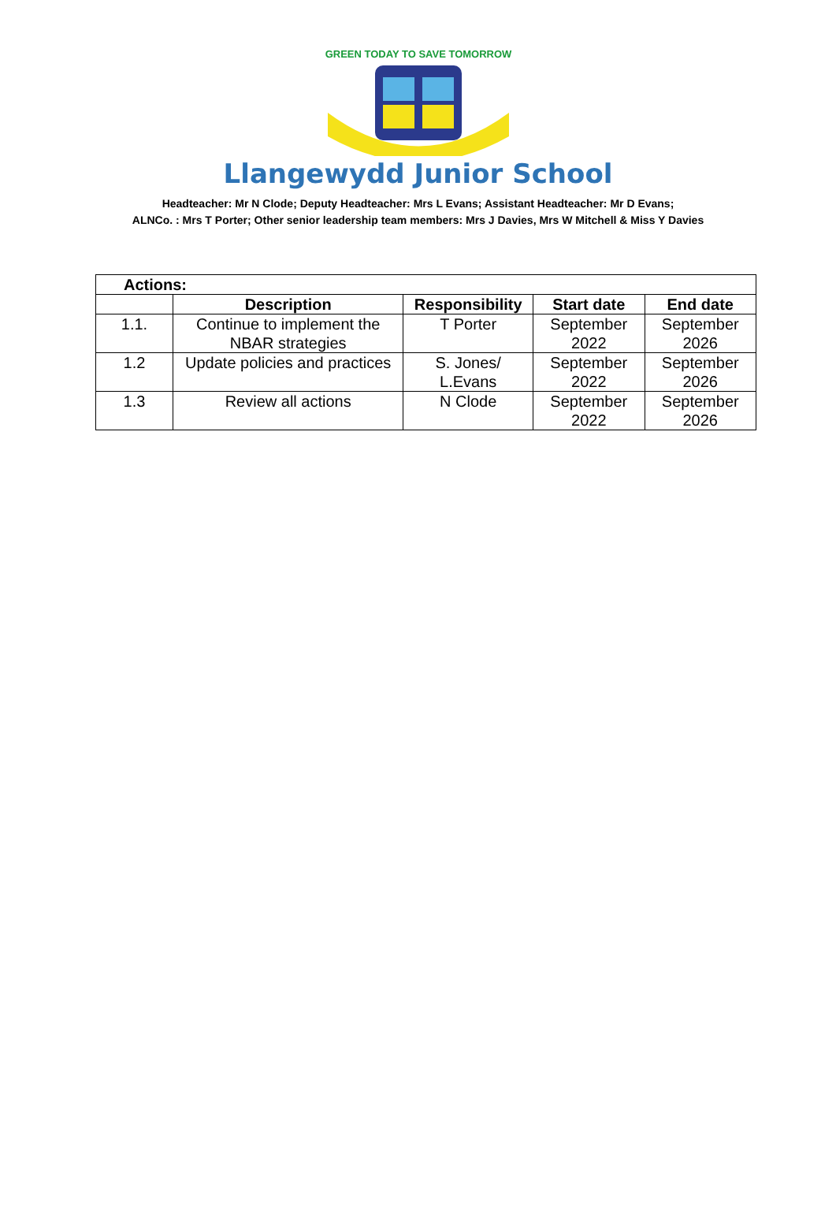GREEN TODAY TO SAVE TOMORROW
Llangewydd Junior School
Headteacher: Mr N Clode; Deputy Headteacher: Mrs L Evans; Assistant Headteacher: Mr D Evans;
ALNCo. : Mrs T Porter; Other senior leadership team members: Mrs J Davies, Mrs W Mitchell & Miss Y Davies
| Actions: | | | | |
| --- | --- | --- | --- | --- |
| | Description | Responsibility | Start date | End date |
| 1.1. | Continue to implement the NBAR strategies | T Porter | September 2022 | September 2026 |
| 1.2 | Update policies and practices | S. Jones/ L.Evans | September 2022 | September 2026 |
| 1.3 | Review all actions | N Clode | September 2022 | September 2026 |